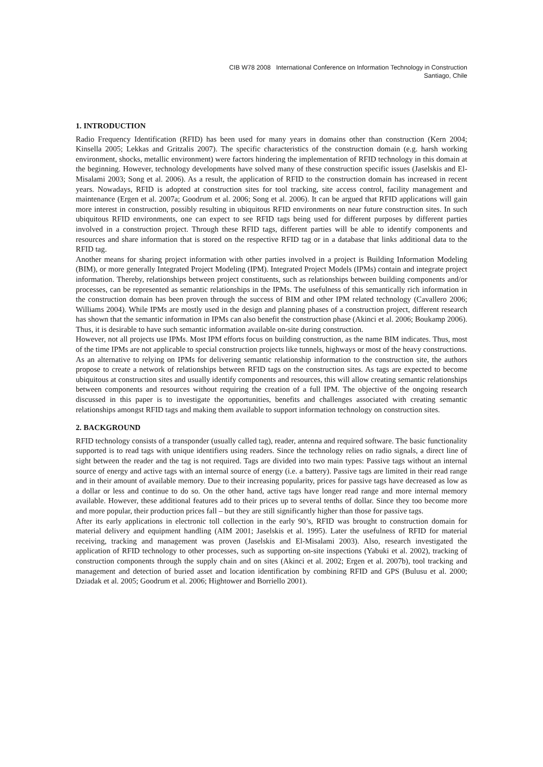CIB W78 2008 International Conference on Information Technology in Construction
Santiago, Chile
1. INTRODUCTION
Radio Frequency Identification (RFID) has been used for many years in domains other than construction (Kern 2004; Kinsella 2005; Lekkas and Gritzalis 2007). The specific characteristics of the construction domain (e.g. harsh working environment, shocks, metallic environment) were factors hindering the implementation of RFID technology in this domain at the beginning. However, technology developments have solved many of these construction specific issues (Jaselskis and El-Misalami 2003; Song et al. 2006). As a result, the application of RFID to the construction domain has increased in recent years. Nowadays, RFID is adopted at construction sites for tool tracking, site access control, facility management and maintenance (Ergen et al. 2007a; Goodrum et al. 2006; Song et al. 2006). It can be argued that RFID applications will gain more interest in construction, possibly resulting in ubiquitous RFID environments on near future construction sites. In such ubiquitous RFID environments, one can expect to see RFID tags being used for different purposes by different parties involved in a construction project. Through these RFID tags, different parties will be able to identify components and resources and share information that is stored on the respective RFID tag or in a database that links additional data to the RFID tag.
Another means for sharing project information with other parties involved in a project is Building Information Modeling (BIM), or more generally Integrated Project Modeling (IPM). Integrated Project Models (IPMs) contain and integrate project information. Thereby, relationships between project constituents, such as relationships between building components and/or processes, can be represented as semantic relationships in the IPMs. The usefulness of this semantically rich information in the construction domain has been proven through the success of BIM and other IPM related technology (Cavallero 2006; Williams 2004). While IPMs are mostly used in the design and planning phases of a construction project, different research has shown that the semantic information in IPMs can also benefit the construction phase (Akinci et al. 2006; Boukamp 2006). Thus, it is desirable to have such semantic information available on-site during construction.
However, not all projects use IPMs. Most IPM efforts focus on building construction, as the name BIM indicates. Thus, most of the time IPMs are not applicable to special construction projects like tunnels, highways or most of the heavy constructions.
As an alternative to relying on IPMs for delivering semantic relationship information to the construction site, the authors propose to create a network of relationships between RFID tags on the construction sites. As tags are expected to become ubiquitous at construction sites and usually identify components and resources, this will allow creating semantic relationships between components and resources without requiring the creation of a full IPM. The objective of the ongoing research discussed in this paper is to investigate the opportunities, benefits and challenges associated with creating semantic relationships amongst RFID tags and making them available to support information technology on construction sites.
2. BACKGROUND
RFID technology consists of a transponder (usually called tag), reader, antenna and required software. The basic functionality supported is to read tags with unique identifiers using readers. Since the technology relies on radio signals, a direct line of sight between the reader and the tag is not required. Tags are divided into two main types: Passive tags without an internal source of energy and active tags with an internal source of energy (i.e. a battery). Passive tags are limited in their read range and in their amount of available memory. Due to their increasing popularity, prices for passive tags have decreased as low as a dollar or less and continue to do so. On the other hand, active tags have longer read range and more internal memory available. However, these additional features add to their prices up to several tenths of dollar. Since they too become more and more popular, their production prices fall – but they are still significantly higher than those for passive tags.
After its early applications in electronic toll collection in the early 90’s, RFID was brought to construction domain for material delivery and equipment handling (AIM 2001; Jaselskis et al. 1995). Later the usefulness of RFID for material receiving, tracking and management was proven (Jaselskis and El-Misalami 2003). Also, research investigated the application of RFID technology to other processes, such as supporting on-site inspections (Yabuki et al. 2002), tracking of construction components through the supply chain and on sites (Akinci et al. 2002; Ergen et al. 2007b), tool tracking and management and detection of buried asset and location identification by combining RFID and GPS (Bulusu et al. 2000; Dziadak et al. 2005; Goodrum et al. 2006; Hightower and Borriello 2001).